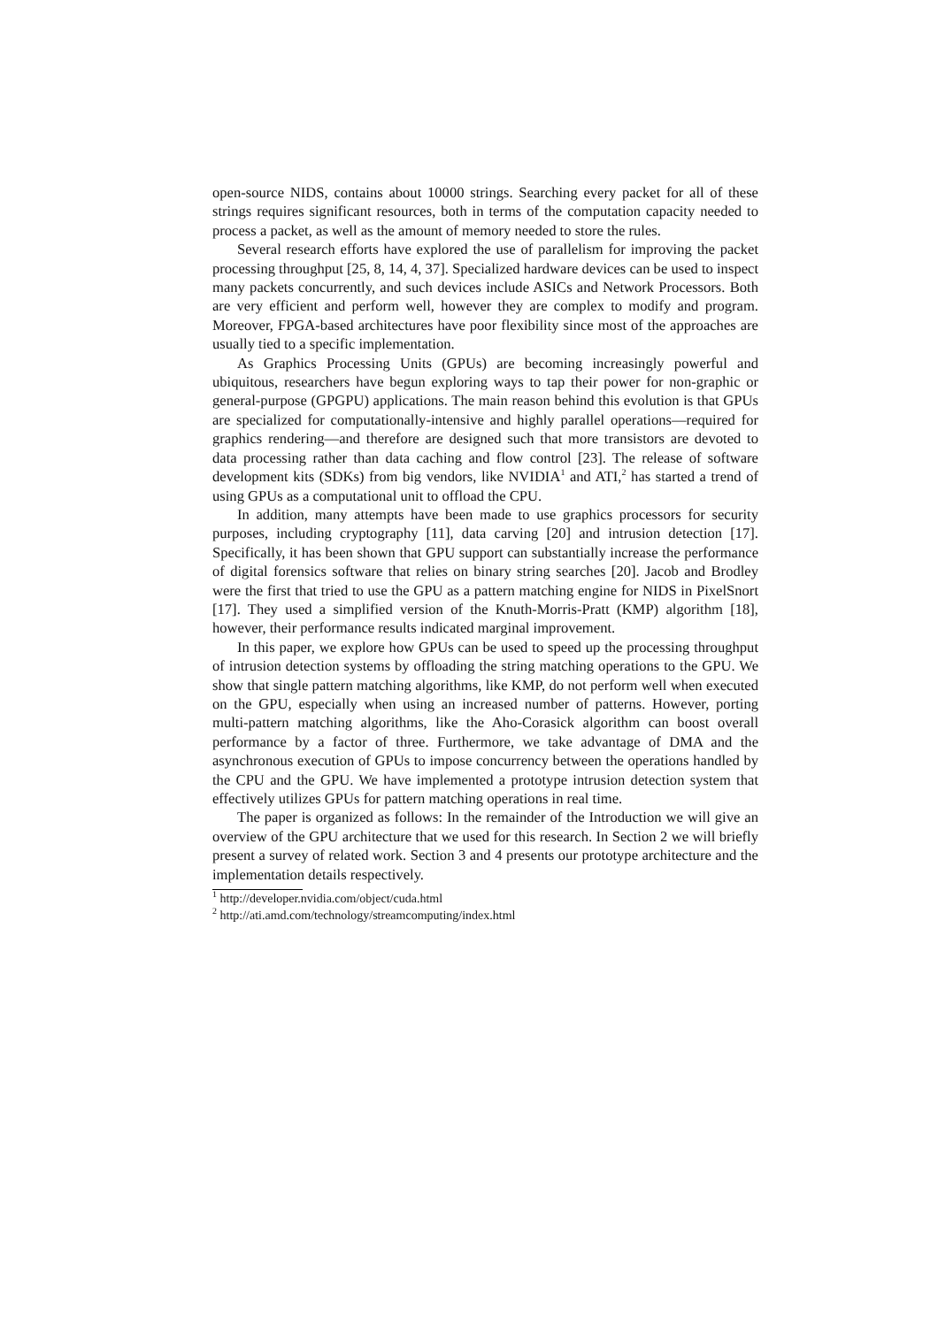open-source NIDS, contains about 10000 strings. Searching every packet for all of these strings requires significant resources, both in terms of the computation capacity needed to process a packet, as well as the amount of memory needed to store the rules.
Several research efforts have explored the use of parallelism for improving the packet processing throughput [25, 8, 14, 4, 37]. Specialized hardware devices can be used to inspect many packets concurrently, and such devices include ASICs and Network Processors. Both are very efficient and perform well, however they are complex to modify and program. Moreover, FPGA-based architectures have poor flexibility since most of the approaches are usually tied to a specific implementation.
As Graphics Processing Units (GPUs) are becoming increasingly powerful and ubiquitous, researchers have begun exploring ways to tap their power for non-graphic or general-purpose (GPGPU) applications. The main reason behind this evolution is that GPUs are specialized for computationally-intensive and highly parallel operations—required for graphics rendering—and therefore are designed such that more transistors are devoted to data processing rather than data caching and flow control [23]. The release of software development kits (SDKs) from big vendors, like NVIDIA<sup>1</sup> and ATI,<sup>2</sup> has started a trend of using GPUs as a computational unit to offload the CPU.
In addition, many attempts have been made to use graphics processors for security purposes, including cryptography [11], data carving [20] and intrusion detection [17]. Specifically, it has been shown that GPU support can substantially increase the performance of digital forensics software that relies on binary string searches [20]. Jacob and Brodley were the first that tried to use the GPU as a pattern matching engine for NIDS in PixelSnort [17]. They used a simplified version of the Knuth-Morris-Pratt (KMP) algorithm [18], however, their performance results indicated marginal improvement.
In this paper, we explore how GPUs can be used to speed up the processing throughput of intrusion detection systems by offloading the string matching operations to the GPU. We show that single pattern matching algorithms, like KMP, do not perform well when executed on the GPU, especially when using an increased number of patterns. However, porting multi-pattern matching algorithms, like the Aho-Corasick algorithm can boost overall performance by a factor of three. Furthermore, we take advantage of DMA and the asynchronous execution of GPUs to impose concurrency between the operations handled by the CPU and the GPU. We have implemented a prototype intrusion detection system that effectively utilizes GPUs for pattern matching operations in real time.
The paper is organized as follows: In the remainder of the Introduction we will give an overview of the GPU architecture that we used for this research. In Section 2 we will briefly present a survey of related work. Section 3 and 4 presents our prototype architecture and the implementation details respectively.
<sup>1</sup> http://developer.nvidia.com/object/cuda.html
<sup>2</sup> http://ati.amd.com/technology/streamcomputing/index.html